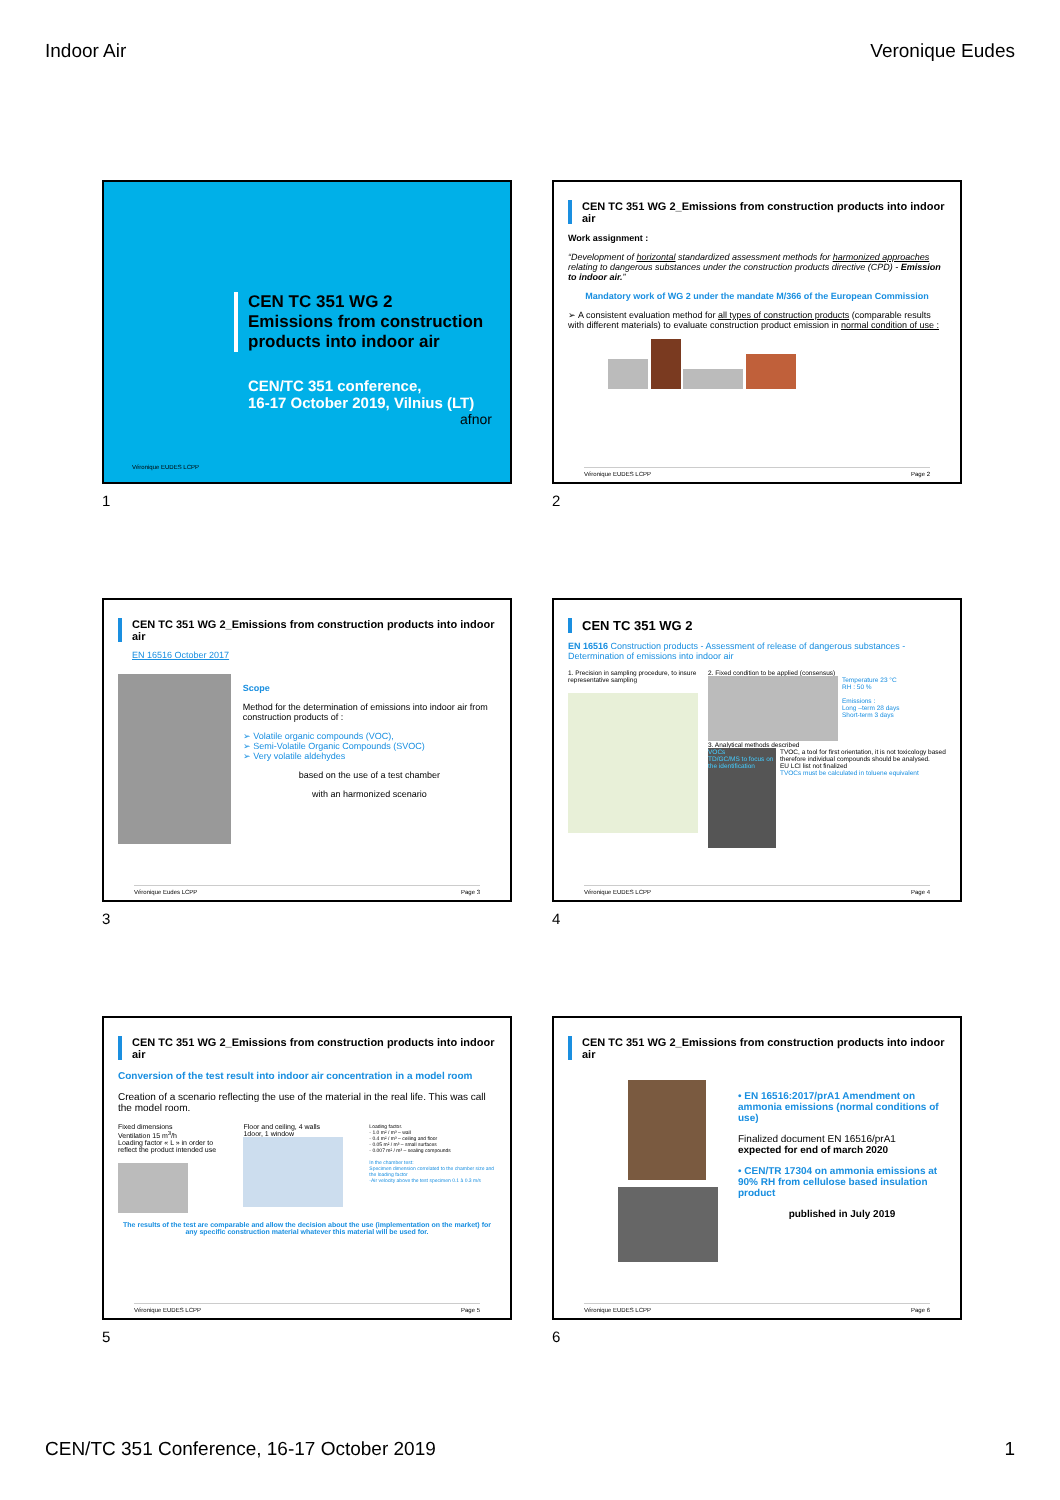Indoor Air Veronique Eudes
CEN TC 351 WG 2
Emissions from construction products into indoor air
CEN/TC 351 conference,
16-17 October 2019, Vilnius (LT)
afnor
Véronique EUDES LCPP
1
CEN TC 351 WG 2_Emissions from construction products into indoor air
Work assignment :
“Development of horizontal standardized assessment methods for harmonized approaches relating to dangerous substances under the construction products directive (CPD) - Emission to indoor air.”
Mandatory work of WG 2 under the mandate M/366 of the European Commission
➢ A consistent evaluation method for all types of construction products (comparable results with different materials) to evaluate construction product emission in normal condition of use :
Véronique EUDES LCPP Page 2
2
CEN TC 351 WG 2_Emissions from construction products into indoor air
EN 16516 October 2017
Scope
Method for the determination of emissions into indoor air from construction products of :
➢ Volatile organic compounds (VOC),
➢ Semi-Volatile Organic Compounds (SVOC)
➢ Very volatile aldehydes
based on the use of a test chamber
with an harmonized scenario
Véronique Eudes LCPP Page 3
3
CEN TC 351 WG 2
EN 16516 Construction products - Assessment of release of dangerous substances - Determination of emissions into indoor air
1. Precision in sampling procedure, to insure representative sampling
2. Fixed condition to be applied (consensus)
Temperature 23 °C
RH : 50 %
Emissions :
Long –term 28 days
Short-term 3 days
3. Analytical methods described
VOCs
TD/GC/MS to focus on the identification
TVOC, a tool for first orientation, it is not toxicology based therefore individual compounds should be analysed.
EU LCI list not finalized
TVOCs must be calculated in toluene equivalent
Véronique EUDES LCPP Page 4
4
CEN TC 351 WG 2_Emissions from construction products into indoor air
Conversion of the test result into indoor air concentration in a model room
Creation of a scenario reflecting the use of the material in the real life. This was call the model room.
Fixed dimensions
Ventilation 15 m<sup>3</sup>/h
Loading factor « L » in order to reflect the product intended use
Floor and ceiling, 4 walls
1door, 1 window
Loading factor.
- 1.0 m² / m³ – wall
- 0.4 m² / m³ – ceiling and floor
- 0.05 m² / m³ – small surfaces
- 0.007 m² / m³ – sealing compounds
In the chamber test:
Specimen dimension correlated to the chamber size and the loading factor
-Air velocity above the test specimen 0.1 à 0.3 m/s
The results of the test are comparable and allow the decision about the use (implementation on the market) for any specific construction material whatever this material will be used for.
Véronique EUDES LCPP Page 5
5
CEN TC 351 WG 2_Emissions from construction products into indoor air
• EN 16516:2017/prA1 Amendment on ammonia emissions (normal conditions of use)
Finalized document EN 16516/prA1
expected for end of march 2020
• CEN/TR 17304 on ammonia emissions at 90% RH from cellulose based insulation product
published in July 2019
Véronique EUDES LCPP Page 6
6
CEN/TC 351 Conference, 16-17 October 2019 1